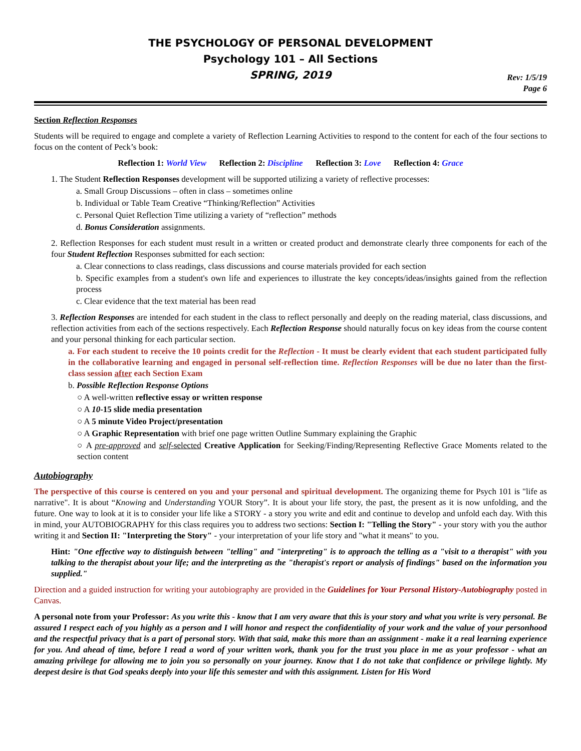THE PSYCHOLOGY OF PERSONAL DEVELOPMENT
Psychology 101 – All Sections
SPRING, 2019
Rev: 1/5/19
Page 6
Section Reflection Responses
Students will be required to engage and complete a variety of Reflection Learning Activities to respond to the content for each of the four sections to focus on the content of Peck’s book:
Reflection 1: World View Reflection 2: Discipline Reflection 3: Love Reflection 4: Grace
1. The Student Reflection Responses development will be supported utilizing a variety of reflective processes:
a. Small Group Discussions – often in class – sometimes online
b. Individual or Table Team Creative “Thinking/Reflection” Activities
c. Personal Quiet Reflection Time utilizing a variety of “reflection” methods
d. Bonus Consideration assignments.
2. Reflection Responses for each student must result in a written or created product and demonstrate clearly three components for each of the four Student Reflection Responses submitted for each section:
a. Clear connections to class readings, class discussions and course materials provided for each section
b. Specific examples from a student's own life and experiences to illustrate the key concepts/ideas/insights gained from the reflection process
c. Clear evidence that the text material has been read
3. Reflection Responses are intended for each student in the class to reflect personally and deeply on the reading material, class discussions, and reflection activities from each of the sections respectively. Each Reflection Response should naturally focus on key ideas from the course content and your personal thinking for each particular section.
a. For each student to receive the 10 points credit for the Reflection - It must be clearly evident that each student participated fully in the collaborative learning and engaged in personal self-reflection time. Reflection Responses will be due no later than the first-class session after each Section Exam
b. Possible Reflection Response Options
○ A well-written reflective essay or written response
○ A 10-15 slide media presentation
○ A 5 minute Video Project/presentation
○ A Graphic Representation with brief one page written Outline Summary explaining the Graphic
○ A pre-approved and self-selected Creative Application for Seeking/Finding/Representing Reflective Grace Moments related to the section content
Autobiography
The perspective of this course is centered on you and your personal and spiritual development. The organizing theme for Psych 101 is "life as narrative". It is about “Knowing and Understanding YOUR Story”. It is about your life story, the past, the present as it is now unfolding, and the future. One way to look at it is to consider your life like a STORY - a story you write and edit and continue to develop and unfold each day. With this in mind, your AUTOBIOGRAPHY for this class requires you to address two sections: Section I: "Telling the Story" - your story with you the author writing it and Section II: "Interpreting the Story" - your interpretation of your life story and "what it means" to you.
Hint: "One effective way to distinguish between "telling" and "interpreting" is to approach the telling as a "visit to a therapist" with you talking to the therapist about your life; and the interpreting as the "therapist's report or analysis of findings" based on the information you supplied."
Direction and a guided instruction for writing your autobiography are provided in the Guidelines for Your Personal History-Autobiography posted in Canvas.
A personal note from your Professor: As you write this - know that I am very aware that this is your story and what you write is very personal. Be assured I respect each of you highly as a person and I will honor and respect the confidentiality of your work and the value of your personhood and the respectful privacy that is a part of personal story. With that said, make this more than an assignment - make it a real learning experience for you. And ahead of time, before I read a word of your written work, thank you for the trust you place in me as your professor - what an amazing privilege for allowing me to join you so personally on your journey. Know that I do not take that confidence or privilege lightly. My deepest desire is that God speaks deeply into your life this semester and with this assignment. Listen for His Word